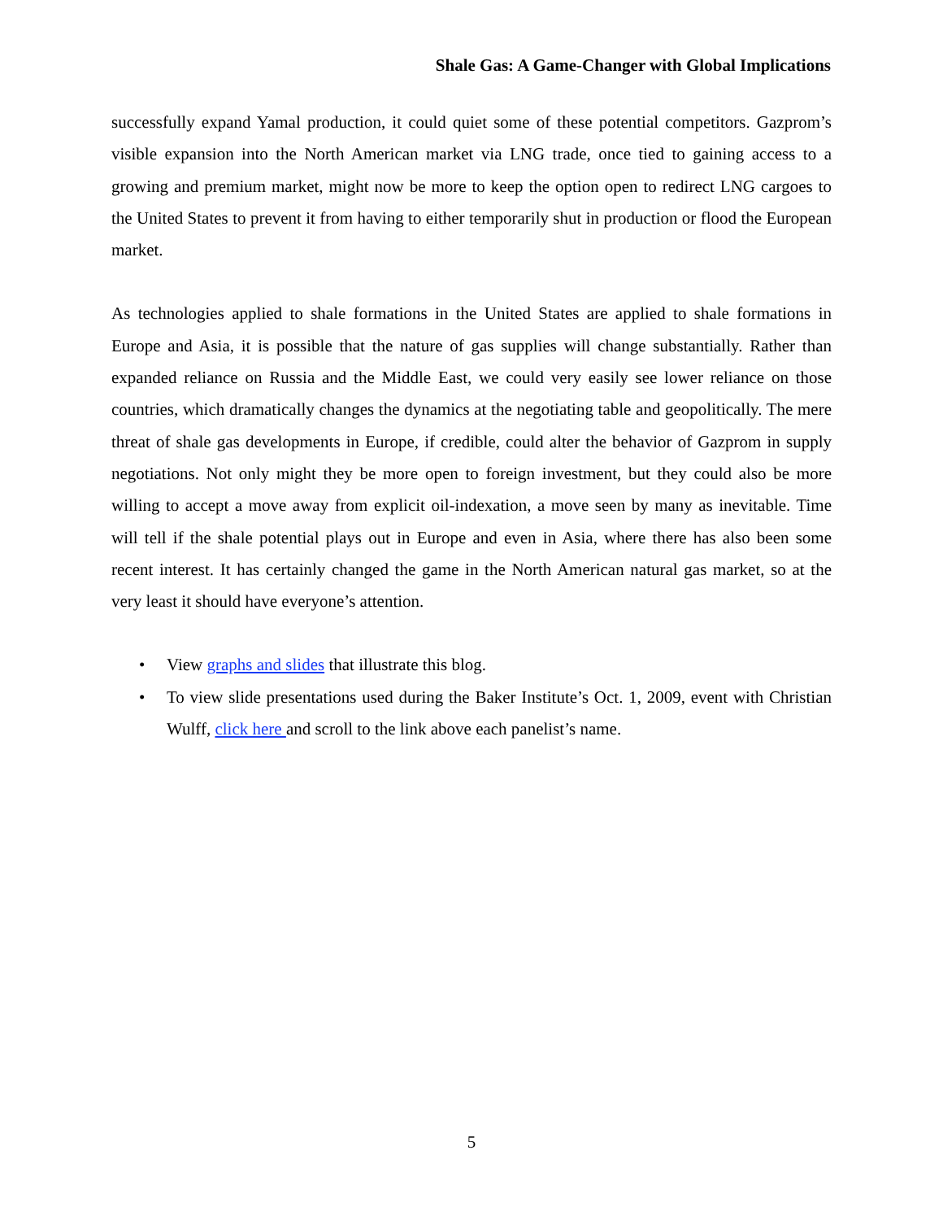Shale Gas: A Game-Changer with Global Implications
successfully expand Yamal production, it could quiet some of these potential competitors. Gazprom’s visible expansion into the North American market via LNG trade, once tied to gaining access to a growing and premium market, might now be more to keep the option open to redirect LNG cargoes to the United States to prevent it from having to either temporarily shut in production or flood the European market.
As technologies applied to shale formations in the United States are applied to shale formations in Europe and Asia, it is possible that the nature of gas supplies will change substantially. Rather than expanded reliance on Russia and the Middle East, we could very easily see lower reliance on those countries, which dramatically changes the dynamics at the negotiating table and geopolitically. The mere threat of shale gas developments in Europe, if credible, could alter the behavior of Gazprom in supply negotiations. Not only might they be more open to foreign investment, but they could also be more willing to accept a move away from explicit oil-indexation, a move seen by many as inevitable. Time will tell if the shale potential plays out in Europe and even in Asia, where there has also been some recent interest. It has certainly changed the game in the North American natural gas market, so at the very least it should have everyone’s attention.
• View graphs and slides that illustrate this blog.
• To view slide presentations used during the Baker Institute’s Oct. 1, 2009, event with Christian Wulff, click here and scroll to the link above each panelist’s name.
5